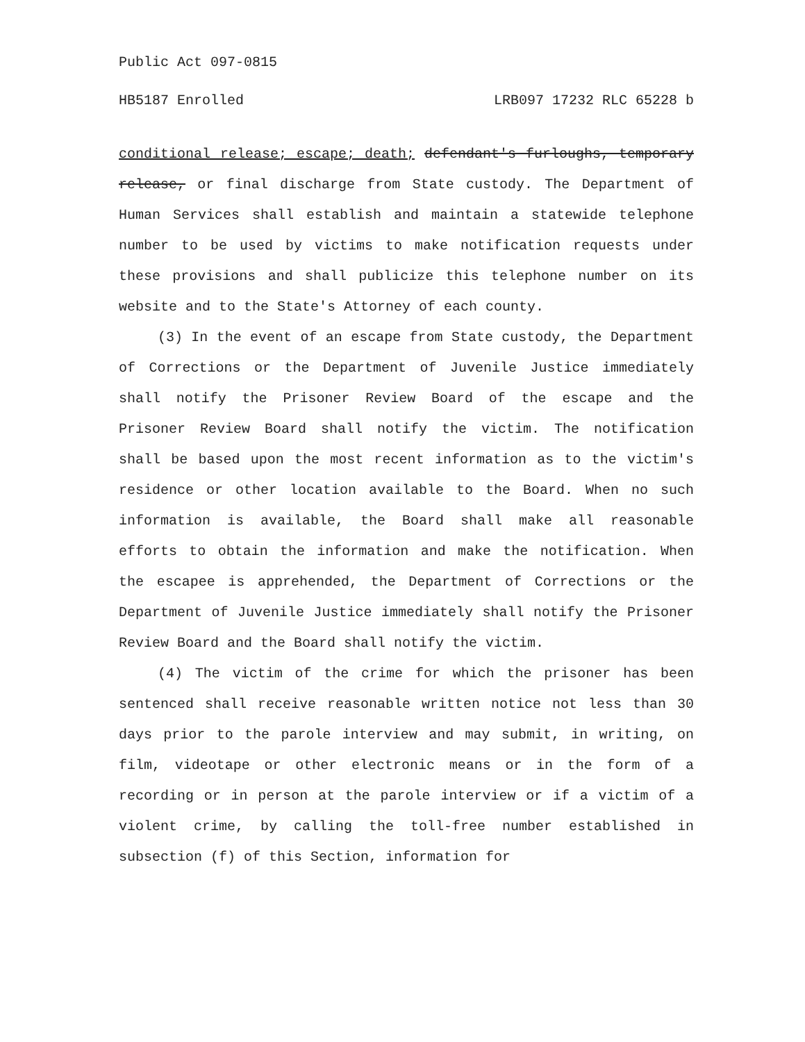Public Act 097-0815
HB5187 Enrolled LRB097 17232 RLC 65228 b
conditional release; escape; death; defendant's furloughs, temporary release, or final discharge from State custody. The Department of Human Services shall establish and maintain a statewide telephone number to be used by victims to make notification requests under these provisions and shall publicize this telephone number on its website and to the State's Attorney of each county.
(3) In the event of an escape from State custody, the Department of Corrections or the Department of Juvenile Justice immediately shall notify the Prisoner Review Board of the escape and the Prisoner Review Board shall notify the victim. The notification shall be based upon the most recent information as to the victim's residence or other location available to the Board. When no such information is available, the Board shall make all reasonable efforts to obtain the information and make the notification. When the escapee is apprehended, the Department of Corrections or the Department of Juvenile Justice immediately shall notify the Prisoner Review Board and the Board shall notify the victim.
(4) The victim of the crime for which the prisoner has been sentenced shall receive reasonable written notice not less than 30 days prior to the parole interview and may submit, in writing, on film, videotape or other electronic means or in the form of a recording or in person at the parole interview or if a victim of a violent crime, by calling the toll-free number established in subsection (f) of this Section, information for